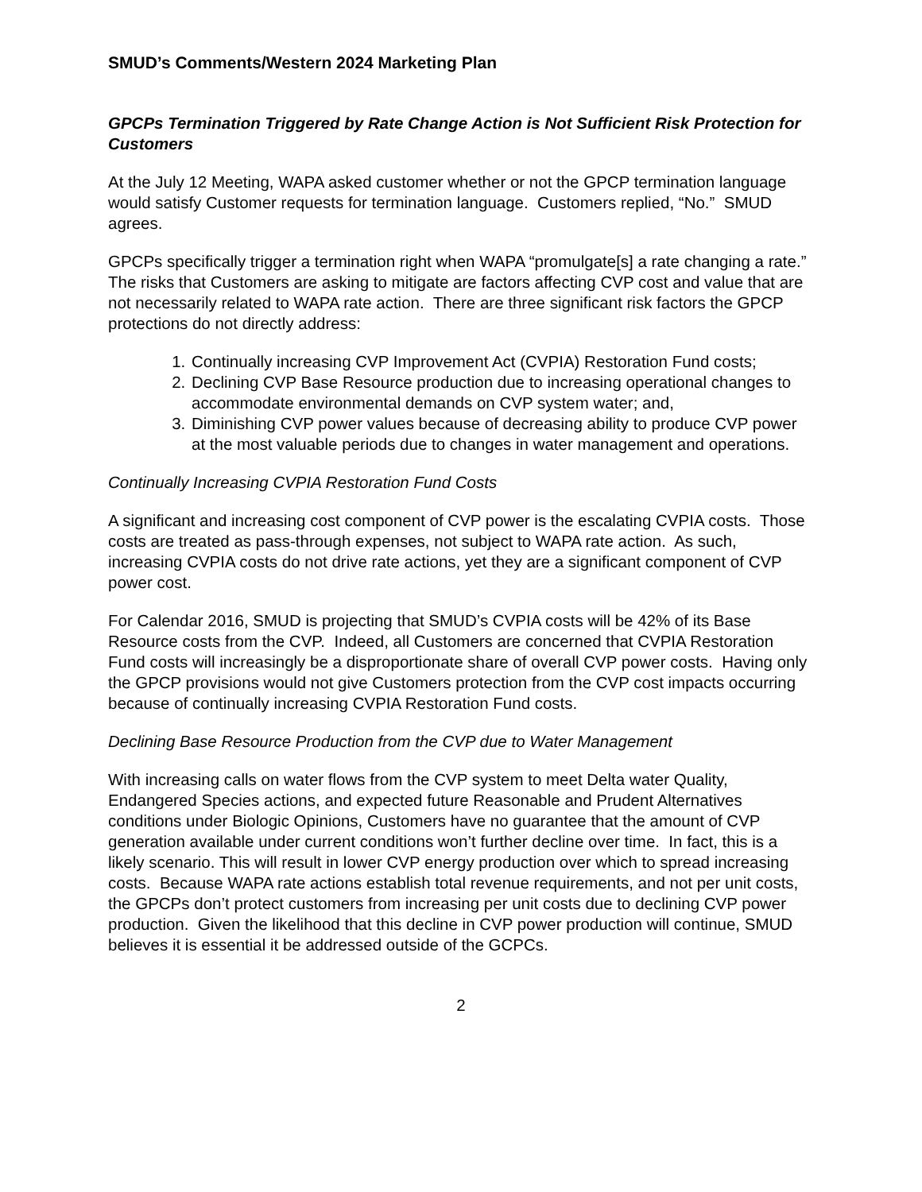SMUD’s Comments/Western 2024 Marketing Plan
GPCPs Termination Triggered by Rate Change Action is Not Sufficient Risk Protection for Customers
At the July 12 Meeting, WAPA asked customer whether or not the GPCP termination language would satisfy Customer requests for termination language. Customers replied, “No.” SMUD agrees.
GPCPs specifically trigger a termination right when WAPA “promulgate[s] a rate changing a rate.” The risks that Customers are asking to mitigate are factors affecting CVP cost and value that are not necessarily related to WAPA rate action. There are three significant risk factors the GPCP protections do not directly address:
1. Continually increasing CVP Improvement Act (CVPIA) Restoration Fund costs;
2. Declining CVP Base Resource production due to increasing operational changes to accommodate environmental demands on CVP system water; and,
3. Diminishing CVP power values because of decreasing ability to produce CVP power at the most valuable periods due to changes in water management and operations.
Continually Increasing CVPIA Restoration Fund Costs
A significant and increasing cost component of CVP power is the escalating CVPIA costs. Those costs are treated as pass-through expenses, not subject to WAPA rate action. As such, increasing CVPIA costs do not drive rate actions, yet they are a significant component of CVP power cost.
For Calendar 2016, SMUD is projecting that SMUD’s CVPIA costs will be 42% of its Base Resource costs from the CVP. Indeed, all Customers are concerned that CVPIA Restoration Fund costs will increasingly be a disproportionate share of overall CVP power costs. Having only the GPCP provisions would not give Customers protection from the CVP cost impacts occurring because of continually increasing CVPIA Restoration Fund costs.
Declining Base Resource Production from the CVP due to Water Management
With increasing calls on water flows from the CVP system to meet Delta water Quality, Endangered Species actions, and expected future Reasonable and Prudent Alternatives conditions under Biologic Opinions, Customers have no guarantee that the amount of CVP generation available under current conditions won’t further decline over time. In fact, this is a likely scenario. This will result in lower CVP energy production over which to spread increasing costs. Because WAPA rate actions establish total revenue requirements, and not per unit costs, the GPCPs don’t protect customers from increasing per unit costs due to declining CVP power production. Given the likelihood that this decline in CVP power production will continue, SMUD believes it is essential it be addressed outside of the GCPCs.
2